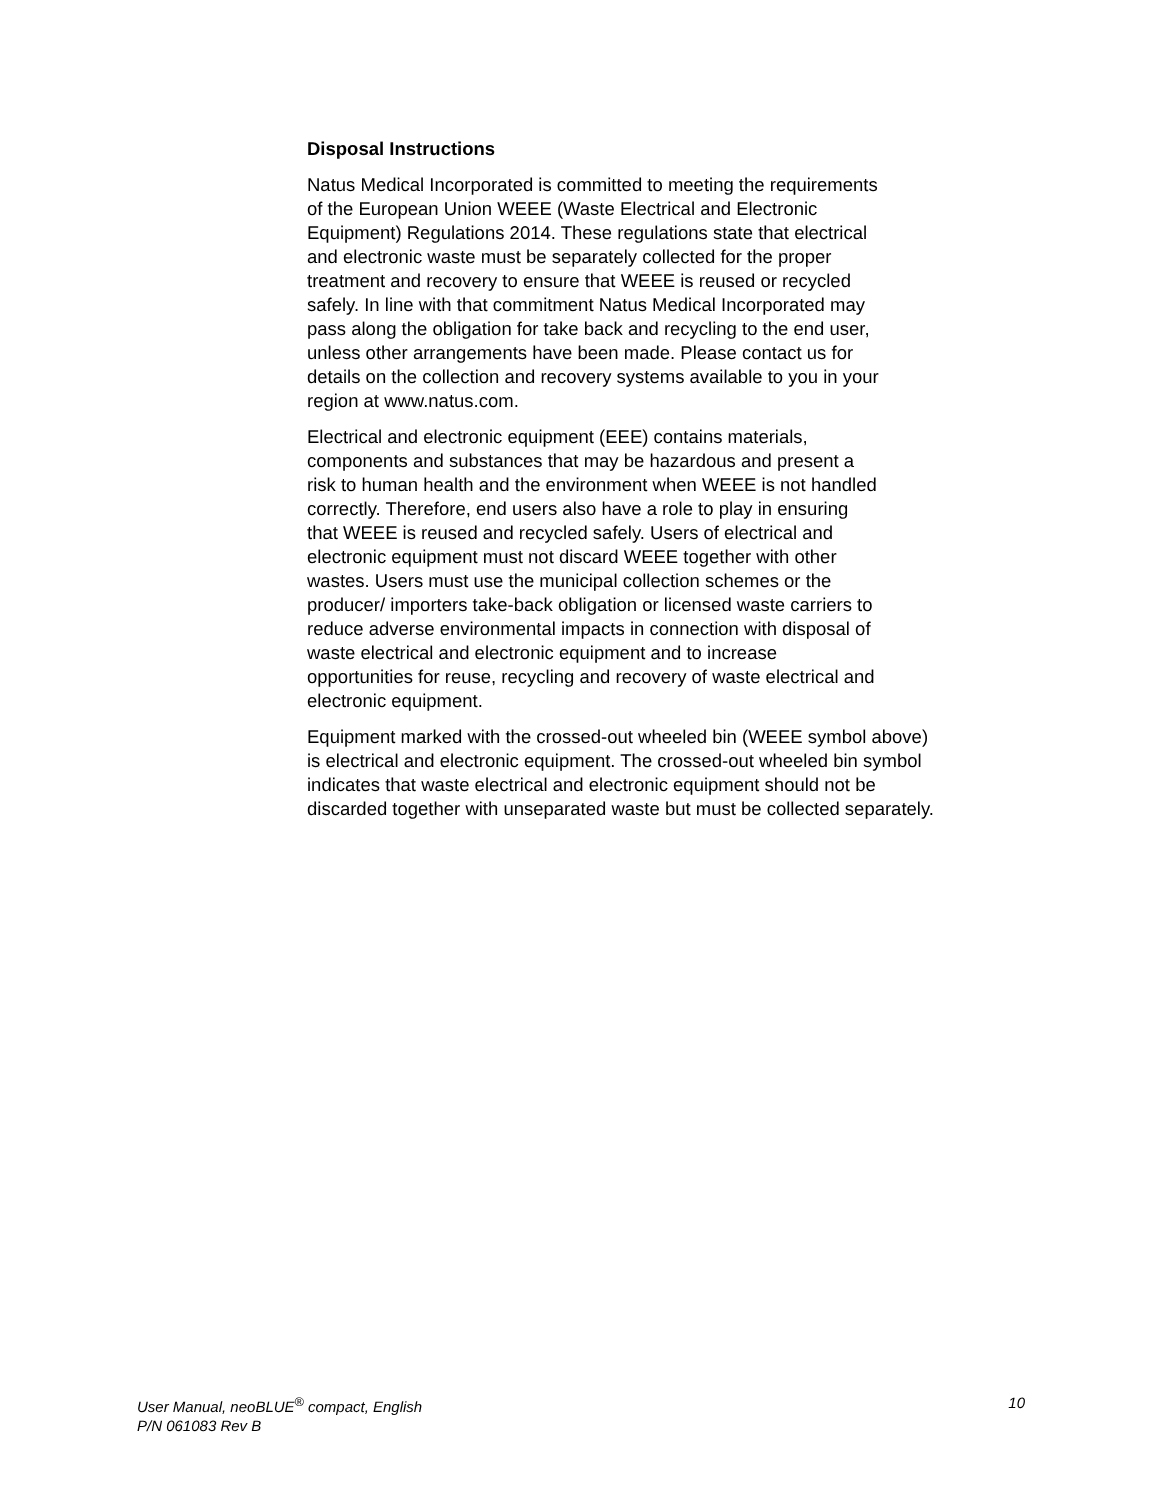Disposal Instructions
Natus Medical Incorporated is committed to meeting the requirements
of the European Union WEEE (Waste Electrical and Electronic
Equipment) Regulations 2014. These regulations state that electrical
and electronic waste must be separately collected for the proper
treatment and recovery to ensure that WEEE is reused or recycled
safely. In line with that commitment Natus Medical Incorporated may
pass along the obligation for take back and recycling to the end user,
unless other arrangements have been made. Please contact us for
details on the collection and recovery systems available to you in your
region at www.natus.com.
Electrical and electronic equipment (EEE) contains materials,
components and substances that may be hazardous and present a
risk to human health and the environment when WEEE is not handled
correctly. Therefore, end users also have a role to play in ensuring
that WEEE is reused and recycled safely. Users of electrical and
electronic equipment must not discard WEEE together with other
wastes. Users must use the municipal collection schemes or the
producer/ importers take-back obligation or licensed waste carriers to
reduce adverse environmental impacts in connection with disposal of
waste electrical and electronic equipment and to increase
opportunities for reuse, recycling and recovery of waste electrical and
electronic equipment.
Equipment marked with the crossed-out wheeled bin (WEEE symbol above)
is electrical and electronic equipment. The crossed-out wheeled bin symbol
indicates that waste electrical and electronic equipment should not be
discarded together with unseparated waste but must be collected separately.
10 User Manual, neoBLUE<sup>®</sup> compact, English
P/N 061083 Rev B